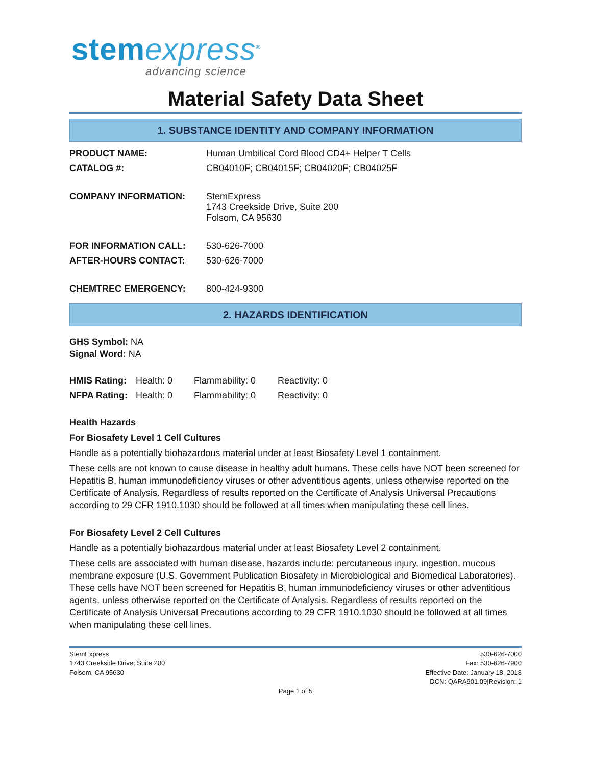stem express<sup>®</sup>
advancing science
Material Safety Data Sheet
1. SUBSTANCE IDENTITY AND COMPANY INFORMATION
| PRODUCT NAME: | Human Umbilical Cord Blood CD4+ Helper T Cells |
| CATALOG #: | CB04010F; CB04015F; CB04020F; CB04025F |
| COMPANY INFORMATION: | StemExpress 1743 Creekside Drive, Suite 200 Folsom, CA 95630 |
| FOR INFORMATION CALL: | 530-626-7000 |
| AFTER-HOURS CONTACT: | 530-626-7000 |
| CHEMTREC EMERGENCY: | 800-424-9300 |
2. HAZARDS IDENTIFICATION
GHS Symbol: NA
Signal Word: NA
| HMIS Rating: | Health: 0 | Flammability: 0 | Reactivity: 0 |
| NFPA Rating: | Health: 0 | Flammability: 0 | Reactivity: 0 |
Health Hazards
For Biosafety Level 1 Cell Cultures
Handle as a potentially biohazardous material under at least Biosafety Level 1 containment.
These cells are not known to cause disease in healthy adult humans. These cells have NOT been screened for Hepatitis B, human immunodeficiency viruses or other adventitious agents, unless otherwise reported on the Certificate of Analysis. Regardless of results reported on the Certificate of Analysis Universal Precautions according to 29 CFR 1910.1030 should be followed at all times when manipulating these cell lines.
For Biosafety Level 2 Cell Cultures
Handle as a potentially biohazardous material under at least Biosafety Level 2 containment.
These cells are associated with human disease, hazards include: percutaneous injury, ingestion, mucous membrane exposure (U.S. Government Publication Biosafety in Microbiological and Biomedical Laboratories). These cells have NOT been screened for Hepatitis B, human immunodeficiency viruses or other adventitious agents, unless otherwise reported on the Certificate of Analysis. Regardless of results reported on the Certificate of Analysis Universal Precautions according to 29 CFR 1910.1030 should be followed at all times when manipulating these cell lines.
StemExpress
1743 Creekside Drive, Suite 200
Folsom, CA 95630
530-626-7000
Fax: 530-626-7900
Effective Date: January 18, 2018
DCN: QARA901.09|Revision: 1
Page 1 of 5